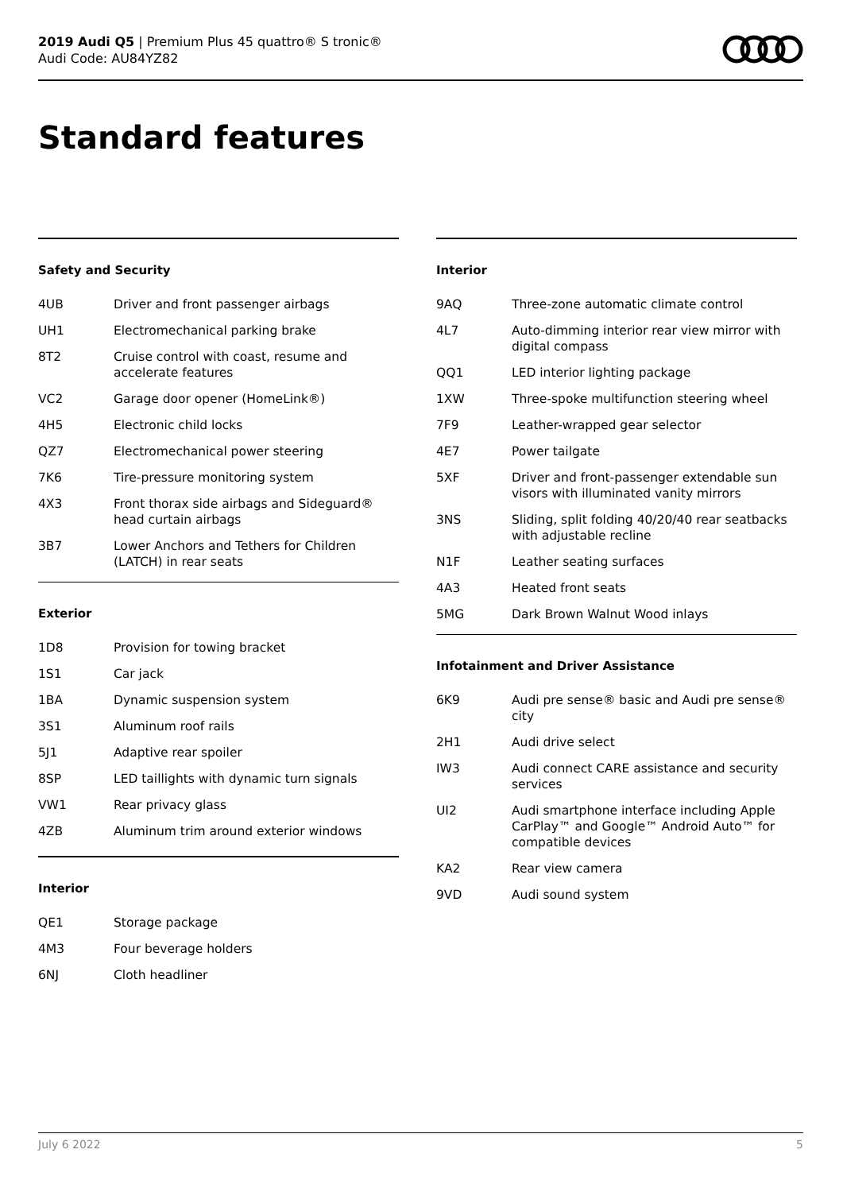2019 Audi Q5 | Premium Plus 45 quattro® S tronic®
Audi Code: AU84YZ82
Standard features
Safety and Security
| 4UB | Driver and front passenger airbags |
| UH1 | Electromechanical parking brake |
| 8T2 | Cruise control with coast, resume and accelerate features |
| VC2 | Garage door opener (HomeLink®) |
| 4H5 | Electronic child locks |
| QZ7 | Electromechanical power steering |
| 7K6 | Tire-pressure monitoring system |
| 4X3 | Front thorax side airbags and Sideguard® head curtain airbags |
| 3B7 | Lower Anchors and Tethers for Children (LATCH) in rear seats |
Exterior
| 1D8 | Provision for towing bracket |
| 1S1 | Car jack |
| 1BA | Dynamic suspension system |
| 3S1 | Aluminum roof rails |
| 5J1 | Adaptive rear spoiler |
| 8SP | LED taillights with dynamic turn signals |
| VW1 | Rear privacy glass |
| 4ZB | Aluminum trim around exterior windows |
Interior
| QE1 | Storage package |
| 4M3 | Four beverage holders |
| 6NJ | Cloth headliner |
Interior
| 9AQ | Three-zone automatic climate control |
| 4L7 | Auto-dimming interior rear view mirror with digital compass |
| QQ1 | LED interior lighting package |
| 1XW | Three-spoke multifunction steering wheel |
| 7F9 | Leather-wrapped gear selector |
| 4E7 | Power tailgate |
| 5XF | Driver and front-passenger extendable sun visors with illuminated vanity mirrors |
| 3NS | Sliding, split folding 40/20/40 rear seatbacks with adjustable recline |
| N1F | Leather seating surfaces |
| 4A3 | Heated front seats |
| 5MG | Dark Brown Walnut Wood inlays |
Infotainment and Driver Assistance
| 6K9 | Audi pre sense® basic and Audi pre sense® city |
| 2H1 | Audi drive select |
| IW3 | Audi connect CARE assistance and security services |
| UI2 | Audi smartphone interface including Apple CarPlay™ and Google™ Android Auto™ for compatible devices |
| KA2 | Rear view camera |
| 9VD | Audi sound system |
July 6 2022 5